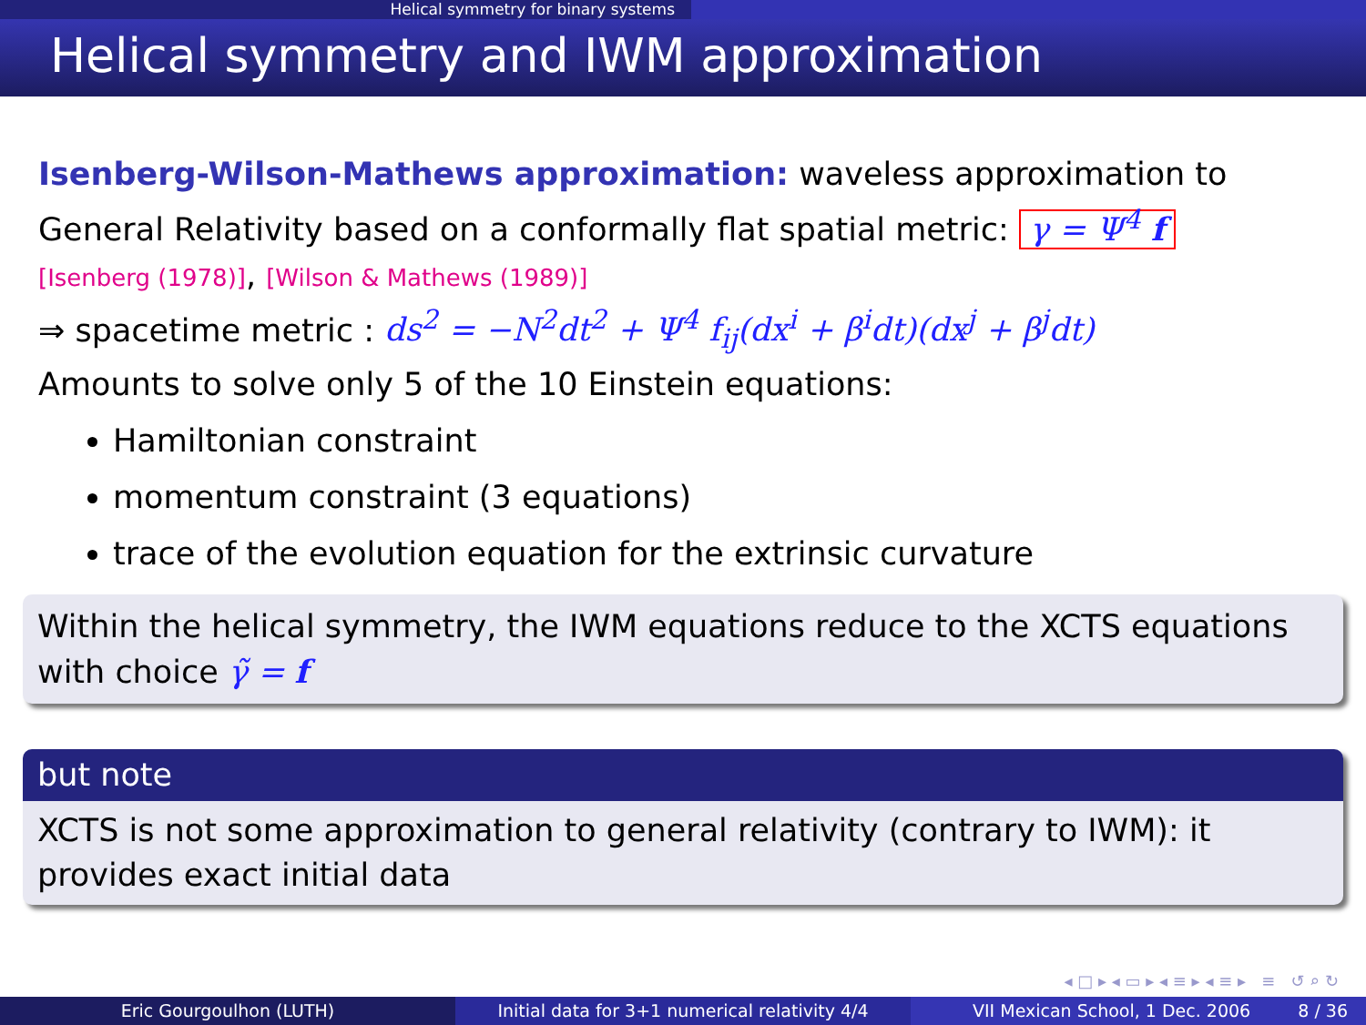Helical symmetry for binary systems
Helical symmetry and IWM approximation
Isenberg-Wilson-Mathews approximation: waveless approximation to General Relativity based on a conformally flat spatial metric: γ = Ψ<sup>4</sup> f
[Isenberg (1978)], [Wilson & Mathews (1989)]
⇒ spacetime metric : ds<sup>2</sup> = −N<sup>2</sup>dt<sup>2</sup> + Ψ<sup>4</sup> f<sub>ij</sub>(dx<sup>i</sup> + β<sup>i</sup>dt)(dx<sup>j</sup> + β<sup>j</sup>dt)
Amounts to solve only 5 of the 10 Einstein equations:
Hamiltonian constraint
momentum constraint (3 equations)
trace of the evolution equation for the extrinsic curvature
Within the helical symmetry, the IWM equations reduce to the XCTS equations with choice γ̃ = f
but note
XCTS is not some approximation to general relativity (contrary to IWM): it provides exact initial data
◂ □ ▸ ◂ ▭ ▸ ◂ ≡ ▸ ◂ ≡ ▸ ≡ ↺ ⌕ ↻
Eric Gourgoulhon (LUTH) Initial data for 3+1 numerical relativity 4/4
VII Mexican School, 1 Dec. 2006 8 / 36